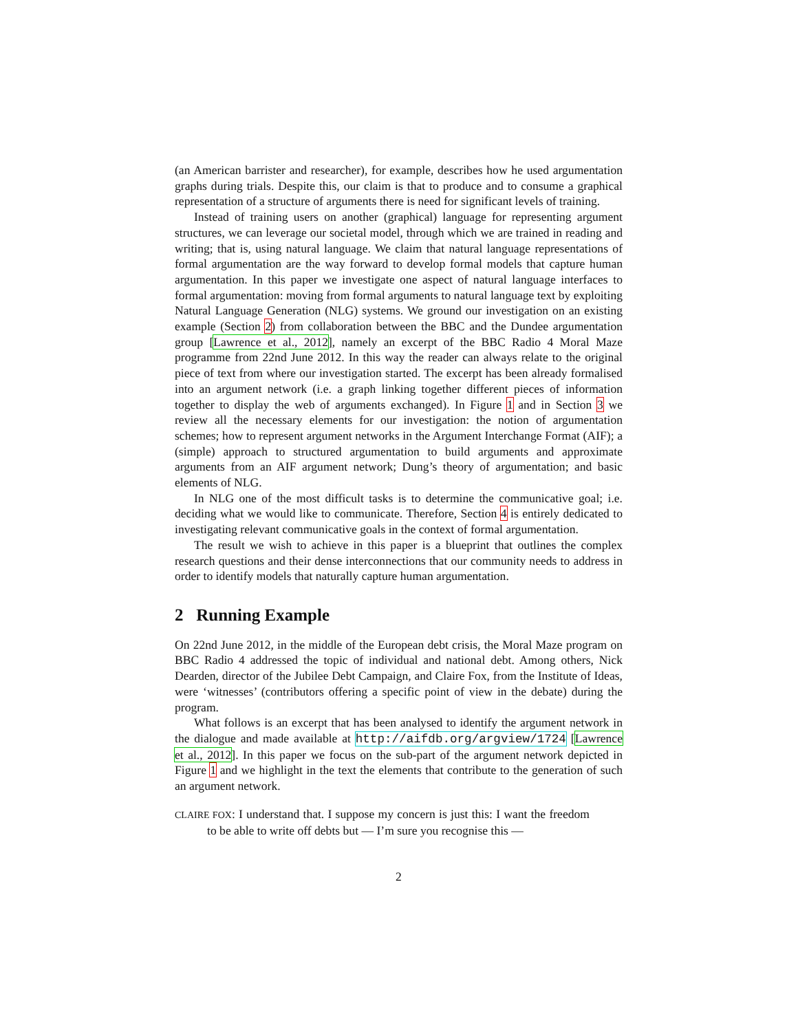(an American barrister and researcher), for example, describes how he used argumentation graphs during trials. Despite this, our claim is that to produce and to consume a graphical representation of a structure of arguments there is need for significant levels of training.
Instead of training users on another (graphical) language for representing argument structures, we can leverage our societal model, through which we are trained in reading and writing; that is, using natural language. We claim that natural language representations of formal argumentation are the way forward to develop formal models that capture human argumentation. In this paper we investigate one aspect of natural language interfaces to formal argumentation: moving from formal arguments to natural language text by exploiting Natural Language Generation (NLG) systems. We ground our investigation on an existing example (Section 2) from collaboration between the BBC and the Dundee argumentation group [Lawrence et al., 2012], namely an excerpt of the BBC Radio 4 Moral Maze programme from 22nd June 2012. In this way the reader can always relate to the original piece of text from where our investigation started. The excerpt has been already formalised into an argument network (i.e. a graph linking together different pieces of information together to display the web of arguments exchanged). In Figure 1 and in Section 3 we review all the necessary elements for our investigation: the notion of argumentation schemes; how to represent argument networks in the Argument Interchange Format (AIF); a (simple) approach to structured argumentation to build arguments and approximate arguments from an AIF argument network; Dung’s theory of argumentation; and basic elements of NLG.
In NLG one of the most difficult tasks is to determine the communicative goal; i.e. deciding what we would like to communicate. Therefore, Section 4 is entirely dedicated to investigating relevant communicative goals in the context of formal argumentation.
The result we wish to achieve in this paper is a blueprint that outlines the complex research questions and their dense interconnections that our community needs to address in order to identify models that naturally capture human argumentation.
2 Running Example
On 22nd June 2012, in the middle of the European debt crisis, the Moral Maze program on BBC Radio 4 addressed the topic of individual and national debt. Among others, Nick Dearden, director of the Jubilee Debt Campaign, and Claire Fox, from the Institute of Ideas, were ‘witnesses’ (contributors offering a specific point of view in the debate) during the program.
What follows is an excerpt that has been analysed to identify the argument network in the dialogue and made available at http://aifdb.org/argview/1724 [Lawrence et al., 2012]. In this paper we focus on the sub-part of the argument network depicted in Figure 1 and we highlight in the text the elements that contribute to the generation of such an argument network.
CLAIRE FOX: I understand that. I suppose my concern is just this: I want the freedom to be able to write off debts but — I’m sure you recognise this —
2